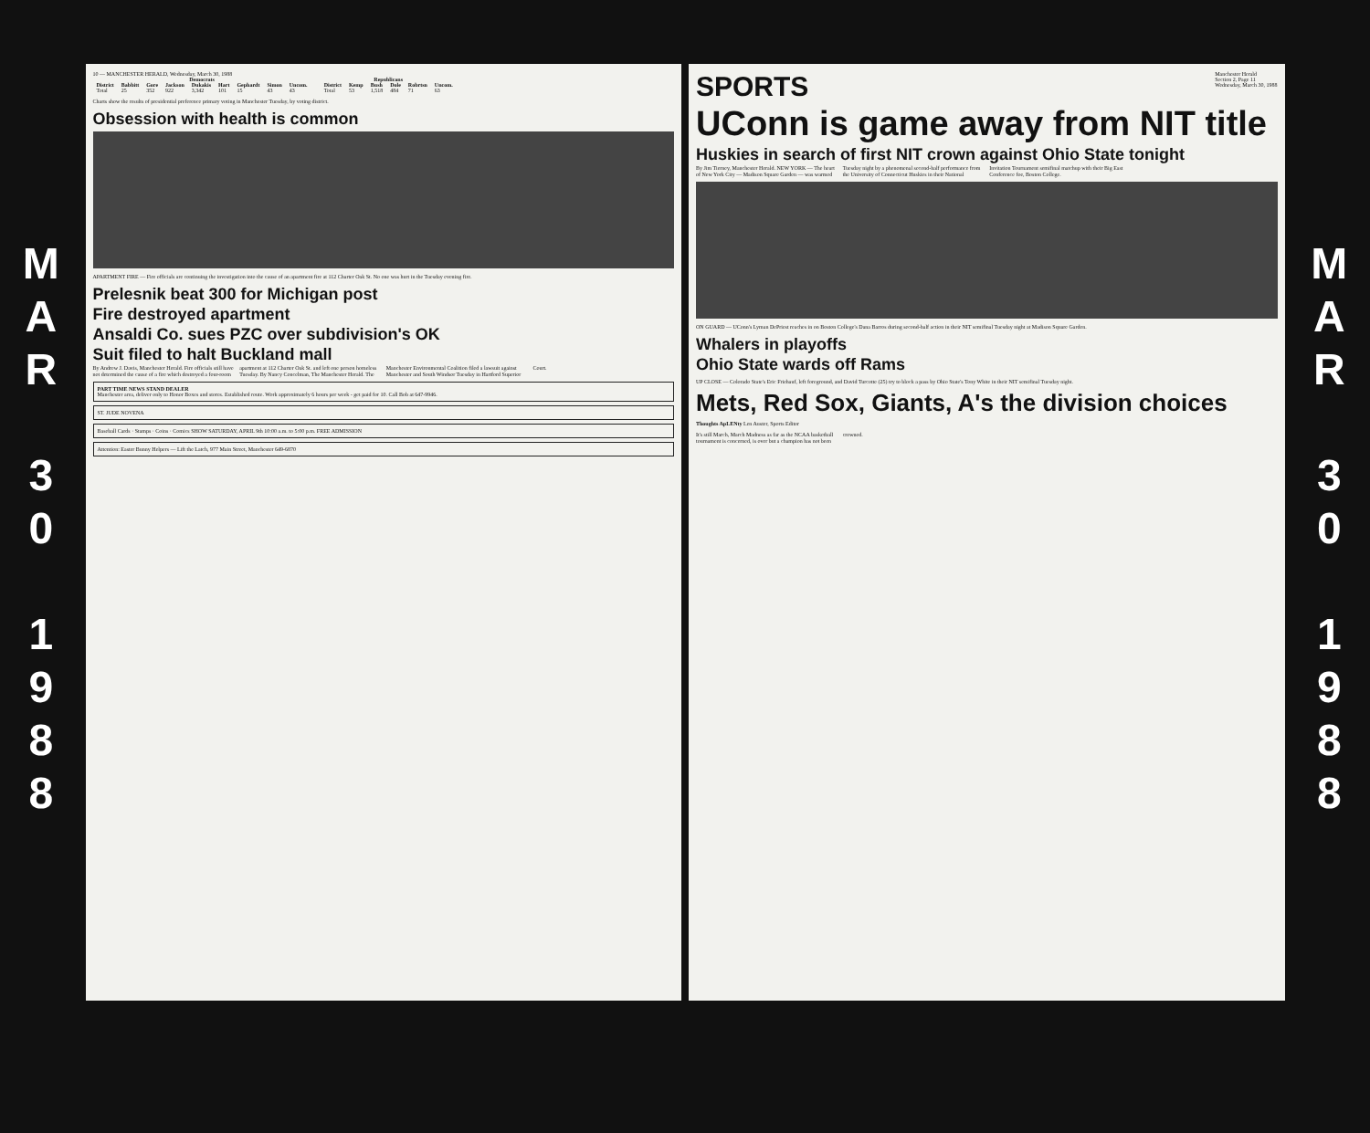M
A
R
3
0
1
9
8
8
10 — MANCHESTER HERALD, Wednesday, March 30, 1988
| Democrats | | | | | | | | |
| --- | --- | --- | --- | --- | --- | --- | --- | --- |
| District | Babbitt | Gore | Jackson | Dukakis | Hart | Gephardt | Simon | Uncom. |
| Total | 25 | 352 | 922 | 3,342 | 101 | 15 | 43 | 43 |
| Republicans | | | | | |
| --- | --- | --- | --- | --- | --- |
| District | Kemp | Bush | Dole | Robrtsn | Uncom. |
| Total | 53 | 1,518 | 484 | 71 | 63 |
Charts show the results of presidential preference primary voting in Manchester Tuesday, by voting district.
Obsession with health is common
APARTMENT FIRE — Fire officials are continuing the investigation into the cause of an apartment fire at 112 Charter Oak St. No one was hurt in the Tuesday evening fire.
Prelesnik beat 300 for Michigan post
Fire destroyed apartment
Ansaldi Co. sues PZC over subdivision's OK
Suit filed to halt Buckland mall
By Andrew J. Davis, Manchester Herald. Fire officials still have not determined the cause of a fire which destroyed a four-room apartment at 112 Charter Oak St. and left one person homeless Tuesday. By Nancy Concelman, The Manchester Herald. The Manchester Environmental Coalition filed a lawsuit against Manchester and South Windsor Tuesday in Hartford Superior Court.
PART TIME NEWS STAND DEALER
Manchester area, deliver only to Honor Boxes and stores. Established route. Work approximately 6 hours per week - get paid for 10. Call Bob at 647-9946.
ST. JUDE NOVENA
Baseball Cards · Stamps · Coins · Comics SHOW SATURDAY, APRIL 9th 10:00 a.m. to 5:00 p.m. FREE ADMISSION
Attention: Easter Bunny Helpers — Lift the Latch, 977 Main Street, Manchester 649-6870
SPORTS Manchester Herald
Section 2, Page 11
Wednesday, March 30, 1988
UConn is game away from NIT title
Huskies in search of first NIT crown against Ohio State tonight
By Jim Tierney, Manchester Herald. NEW YORK — The heart of New York City — Madison Square Garden — was warmed Tuesday night by a phenomenal second-half performance from the University of Connecticut Huskies in their National Invitation Tournament semifinal matchup with their Big East Conference foe, Boston College.
ON GUARD — UConn's Lyman DePriest reaches in on Boston College's Dana Barros during second-half action in their NIT semifinal Tuesday night at Madison Square Garden.
Whalers in playoffs
Ohio State wards off Rams
UP CLOSE — Colorado State's Eric Friehauf, left foreground, and David Turcotte (25) try to block a pass by Ohio State's Tony White in their NIT semifinal Tuesday night.
Mets, Red Sox, Giants, A's the division choices
Thoughts ApLENty Len Auster, Sports Editor
It's still March, March Madness as far as the NCAA basketball tournament is concerned, is over but a champion has not been crowned.
M
A
R
3
0
1
9
8
8